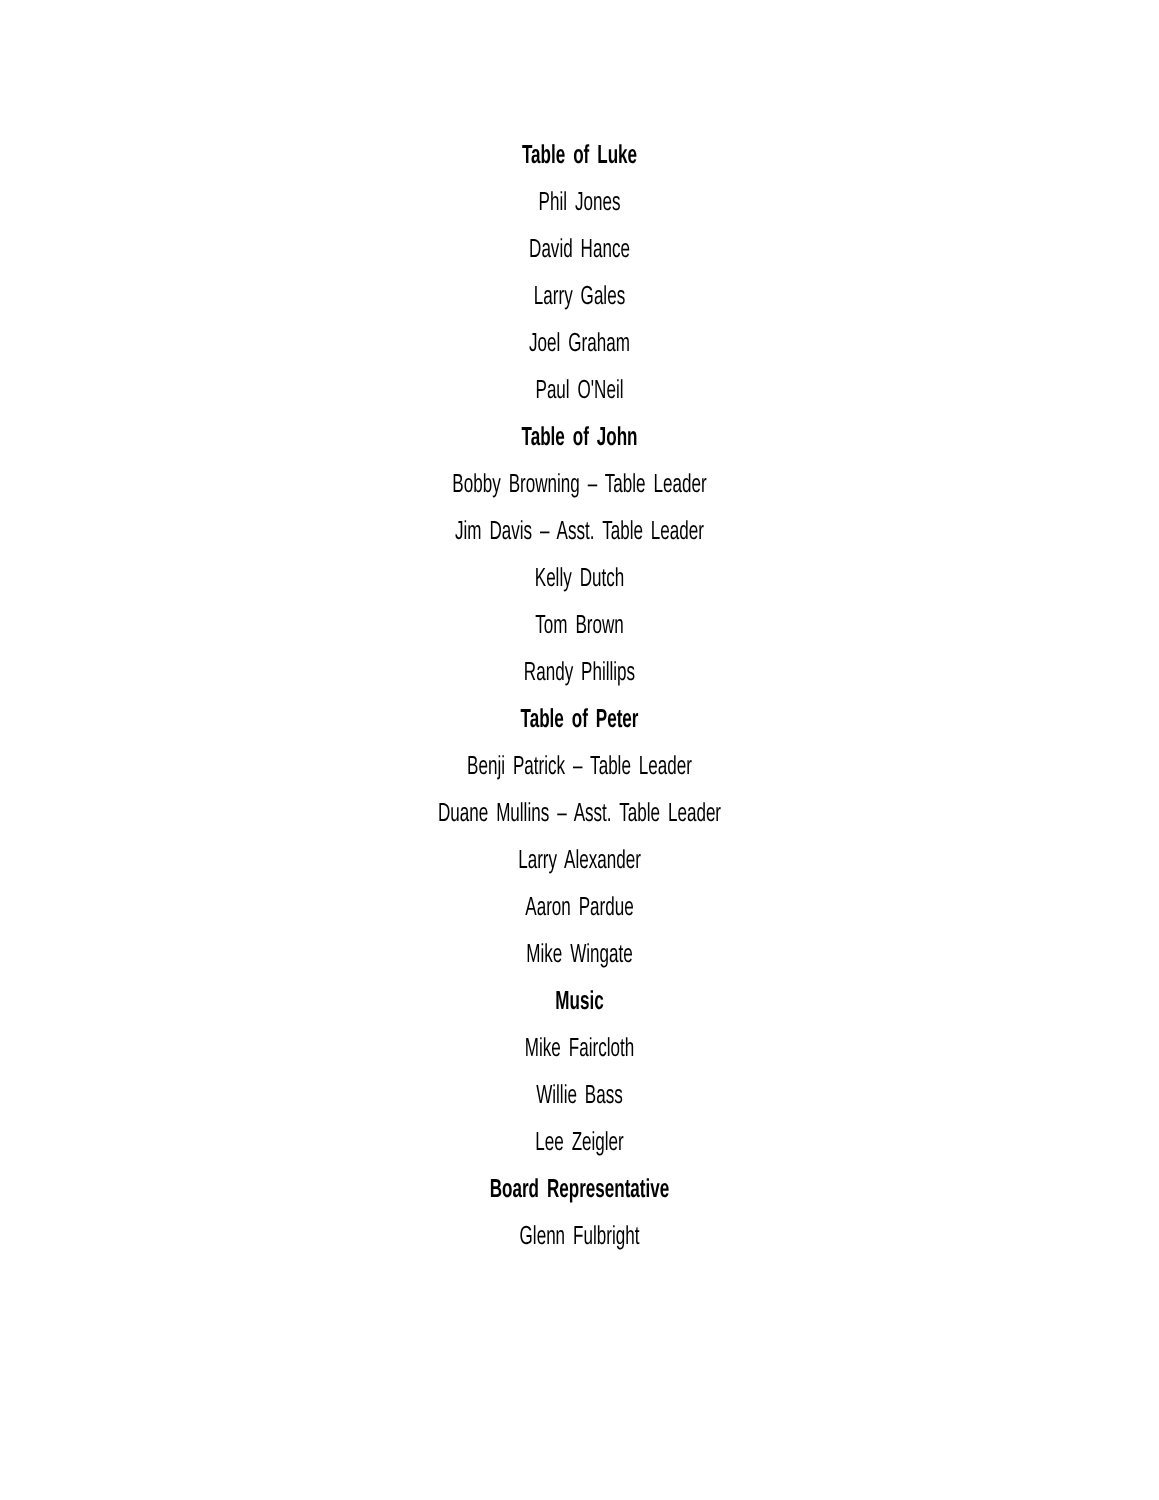Table of Luke
Phil Jones
David Hance
Larry Gales
Joel Graham
Paul O'Neil
Table of John
Bobby Browning – Table Leader
Jim Davis – Asst. Table Leader
Kelly Dutch
Tom Brown
Randy Phillips
Table of Peter
Benji Patrick – Table Leader
Duane Mullins – Asst. Table Leader
Larry Alexander
Aaron Pardue
Mike Wingate
Music
Mike Faircloth
Willie Bass
Lee Zeigler
Board Representative
Glenn Fulbright